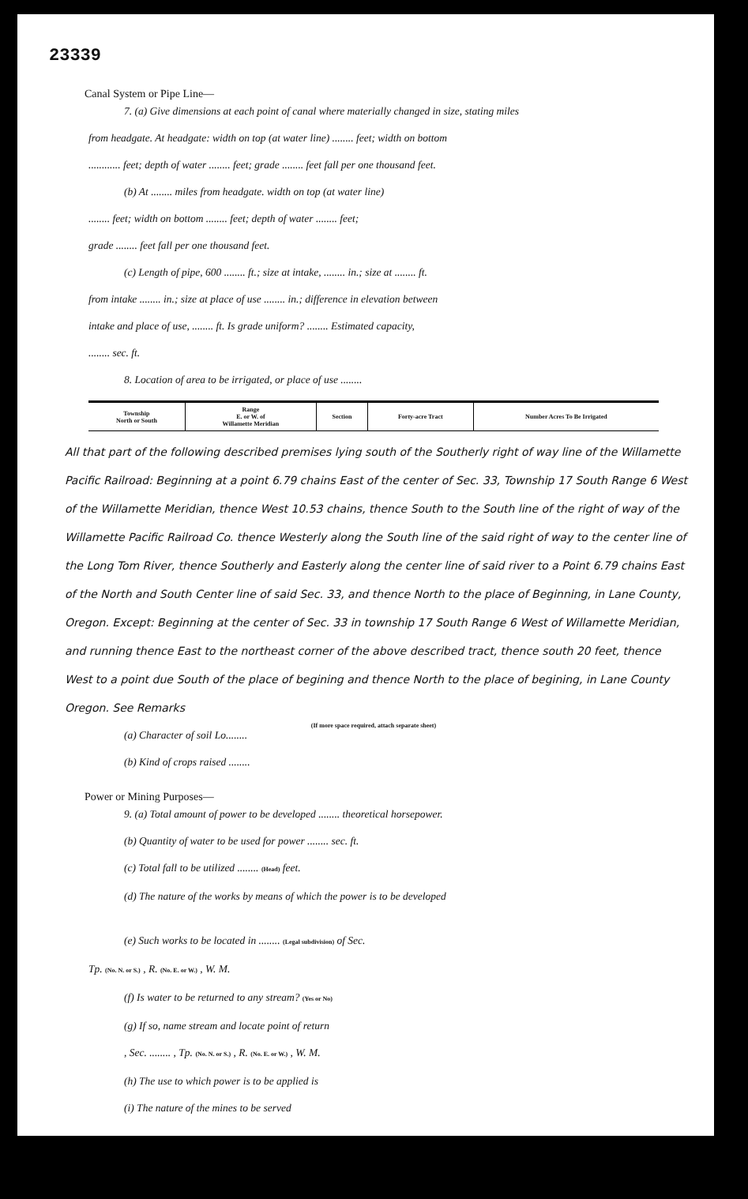23339
Canal System or Pipe Line—
7. (a) Give dimensions at each point of canal where materially changed in size, stating miles
from headgate. At headgate: width on top (at water line) ........ feet; width on bottom
............ feet; depth of water ........ feet; grade ........ feet fall per one thousand feet.
(b) At ........ miles from headgate. width on top (at water line)
........ feet; width on bottom ........ feet; depth of water ........ feet;
grade ........ feet fall per one thousand feet.
(c) Length of pipe, 600 ........ ft.; size at intake, ........ in.; size at ........ ft.
from intake ........ in.; size at place of use ........ in.; difference in elevation between
intake and place of use, ........ ft. Is grade uniform? ........ Estimated capacity,
........ sec. ft.
8. Location of area to be irrigated, or place of use ........
| Township North or South | Range E. or W. of Willamette Meridian | Section | Forty-acre Tract | Number Acres To Be Irrigated |
| --- | --- | --- | --- | --- |
All that part of the following described premises lying south of the Southerly right of way line of the Willamette Pacific Railroad: Beginning at a point 6.79 chains East of the center of Sec. 33, Township 17 South Range 6 West of the Willamette Meridian, thence West 10.53 chains, thence South to the South line of the right of way of the Willamette Pacific Railroad Co. thence Westerly along the South line of the said right of way to the center line of the Long Tom River, thence Southerly and Easterly along the center line of said river to a Point 6.79 chains East of the North and South Center line of said Sec. 33, and thence North to the place of Beginning, in Lane County, Oregon. Except: Beginning at the center of Sec. 33 in township 17 South Range 6 West of Willamette Meridian, and running thence East to the northeast corner of the above described tract, thence south 20 feet, thence West to a point due South of the place of begining and thence North to the place of begining, in Lane County Oregon. See Remarks
(If more space required, attach separate sheet)
(a) Character of soil Lo........
(b) Kind of crops raised ........
Power or Mining Purposes—
9. (a) Total amount of power to be developed ........ theoretical horsepower.
(b) Quantity of water to be used for power ........ sec. ft.
(c) Total fall to be utilized ........ (Head) feet.
(d) The nature of the works by means of which the power is to be developed
(e) Such works to be located in ........ (Legal subdivision) of Sec.
Tp. (No. N. or S.) , R. (No. E. or W.) , W. M.
(f) Is water to be returned to any stream? (Yes or No)
(g) If so, name stream and locate point of return
, Sec. ........ , Tp. (No. N. or S.) , R. (No. E. or W.) , W. M.
(h) The use to which power is to be applied is
(i) The nature of the mines to be served